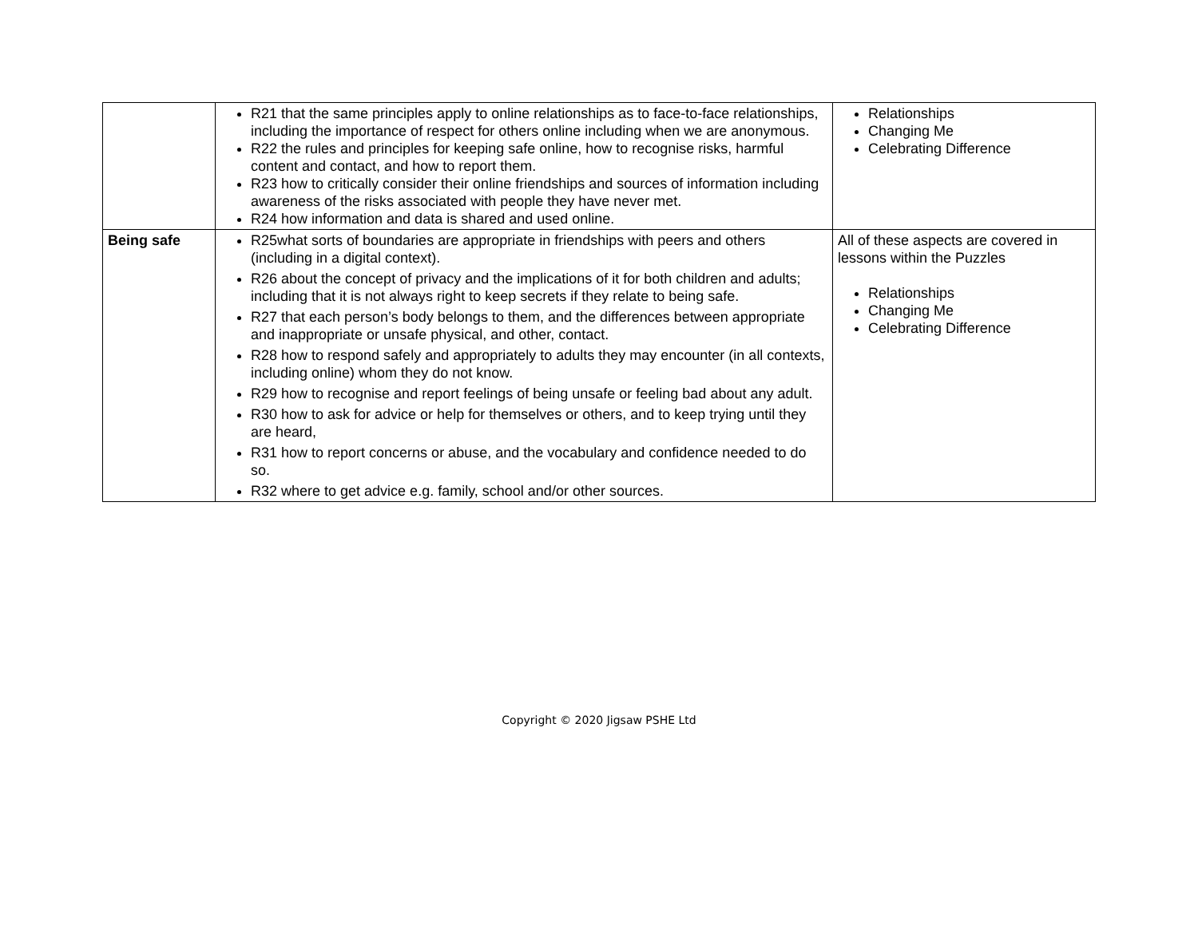| | R21 that the same principles apply to online relationships as to face-to-face relationships, including the importance of respect for others online including when we are anonymous. R22 the rules and principles for keeping safe online, how to recognise risks, harmful content and contact, and how to report them. R23 how to critically consider their online friendships and sources of information including awareness of the risks associated with people they have never met. R24 how information and data is shared and used online. | Relationships Changing Me Celebrating Difference |
| Being safe | R25what sorts of boundaries are appropriate in friendships with peers and others (including in a digital context). R26 about the concept of privacy and the implications of it for both children and adults; including that it is not always right to keep secrets if they relate to being safe. R27 that each person’s body belongs to them, and the differences between appropriate and inappropriate or unsafe physical, and other, contact. R28 how to respond safely and appropriately to adults they may encounter (in all contexts, including online) whom they do not know. R29 how to recognise and report feelings of being unsafe or feeling bad about any adult. R30 how to ask for advice or help for themselves or others, and to keep trying until they are heard, R31 how to report concerns or abuse, and the vocabulary and confidence needed to do so. R32 where to get advice e.g. family, school and/or other sources. | All of these aspects are covered in lessons within the Puzzles Relationships Changing Me Celebrating Difference |
Copyright © 2020 Jigsaw PSHE Ltd